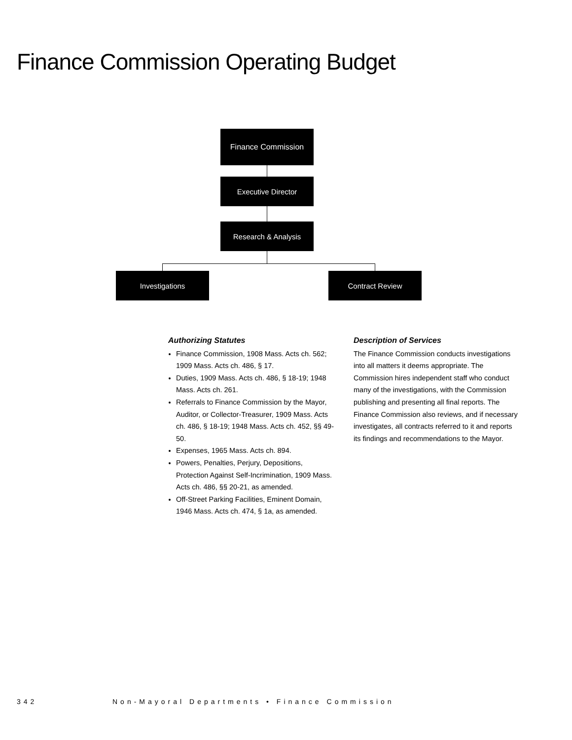Finance Commission Operating Budget
Finance Commission
Executive Director
Research & Analysis
Investigations Contract Review
Authorizing Statutes
Finance Commission, 1908 Mass. Acts ch. 562; 1909 Mass. Acts ch. 486, § 17.
Duties, 1909 Mass. Acts ch. 486, § 18-19; 1948 Mass. Acts ch. 261.
Referrals to Finance Commission by the Mayor, Auditor, or Collector-Treasurer, 1909 Mass. Acts ch. 486, § 18-19; 1948 Mass. Acts ch. 452, §§ 49-50.
Expenses, 1965 Mass. Acts ch. 894.
Powers, Penalties, Perjury, Depositions, Protection Against Self-Incrimination, 1909 Mass. Acts ch. 486, §§ 20-21, as amended.
Off-Street Parking Facilities, Eminent Domain, 1946 Mass. Acts ch. 474, § 1a, as amended.
Description of Services
The Finance Commission conducts investigations into all matters it deems appropriate. The Commission hires independent staff who conduct many of the investigations, with the Commission publishing and presenting all final reports. The Finance Commission also reviews, and if necessary investigates, all contracts referred to it and reports its findings and recommendations to the Mayor.
342 Non-Mayoral Departments • Finance Commission